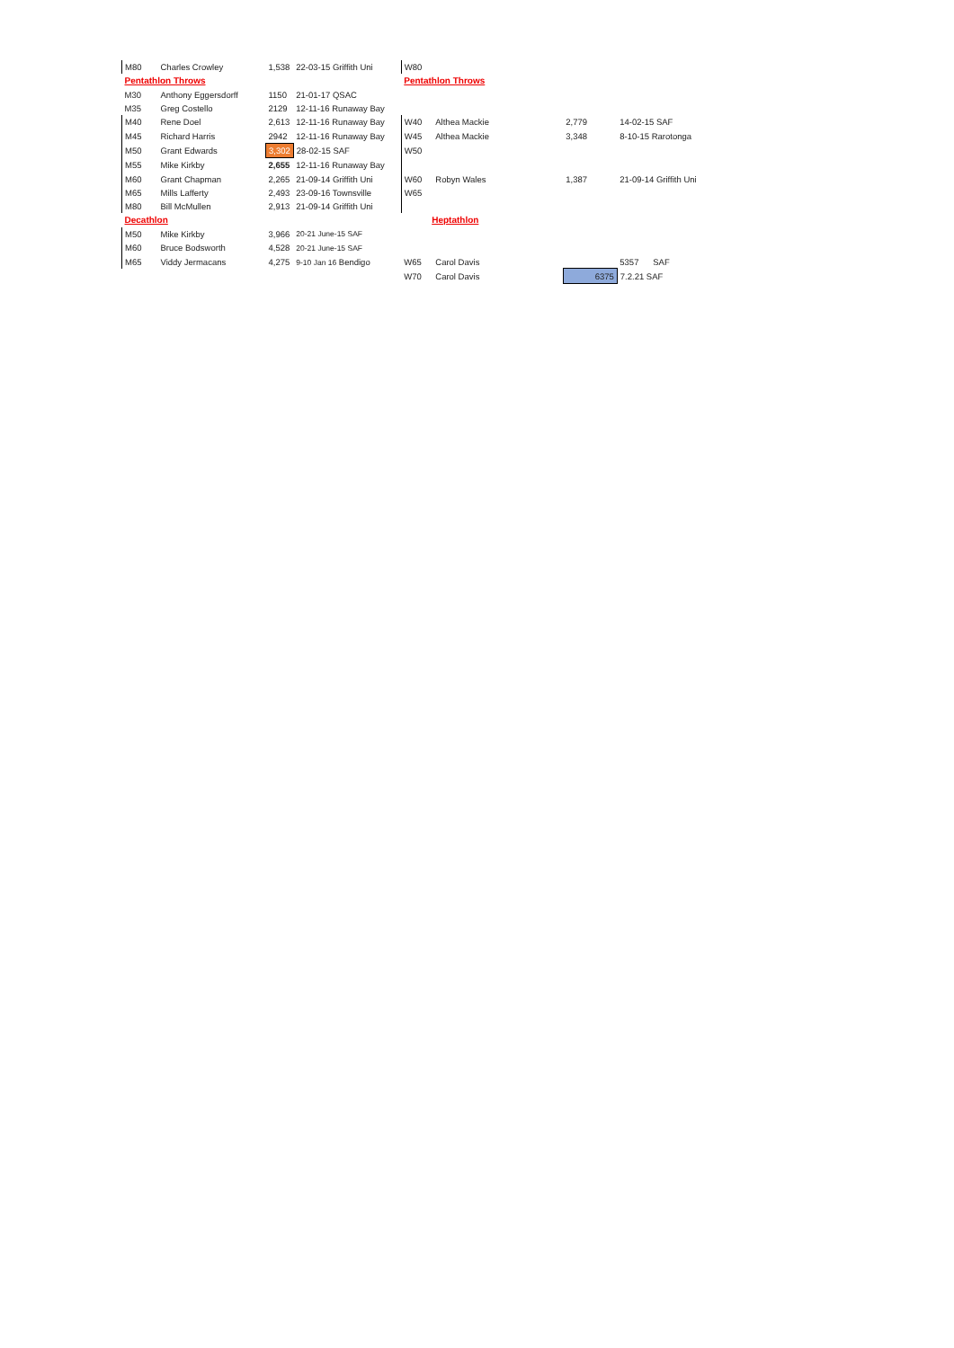| M80 | Charles Crowley | 1,538 | 22-03-15 Griffith Uni | | W80 | | | | |
| Pentathlon Throws | | | | | Pentathlon Throws | | | | |
| M30 | Anthony Eggersdorff | 1150 | 21-01-17 QSAC | | | | | | |
| M35 | Greg Costello | 2129 | 12-11-16 Runaway Bay | | | | | | |
| M40 | Rene Doel | 2,613 | 12-11-16 Runaway Bay | | W40 | Althea Mackie | | 2,779 | 14-02-15 SAF |
| M45 | Richard Harris | 2942 | 12-11-16 Runaway Bay | | W45 | Althea Mackie | | 3,348 | 8-10-15 Rarotonga |
| M50 | Grant Edwards | 3,302 | 28-02-15 SAF | | W50 | | | | |
| M55 | Mike Kirkby | 2,655 | 12-11-16 Runaway Bay | | | | | | |
| M60 | Grant Chapman | 2,265 | 21-09-14 Griffith Uni | | W60 | Robyn Wales | | 1,387 | 21-09-14 Griffith Uni |
| M65 | Mills Lafferty | 2,493 | 23-09-16 Townsville | | W65 | | | | |
| M80 | Bill McMullen | 2,913 | 21-09-14 Griffith Uni | | | | | | |
| Decathlon | | | | | Heptathlon | | | | |
| M50 | Mike Kirkby | 3,966 | 20-21 June-15 SAF | | | | | | |
| M60 | Bruce Bodsworth | 4,528 | 20-21 June-15 SAF | | | | | | |
| M65 | Viddy Jermacans | 4,275 | 9-10 Jan 16 Bendigo | | W65 | Carol Davis | | | 5357 SAF |
| | | | | | W70 | Carol Davis | | 6375 | 7.2.21 SAF |